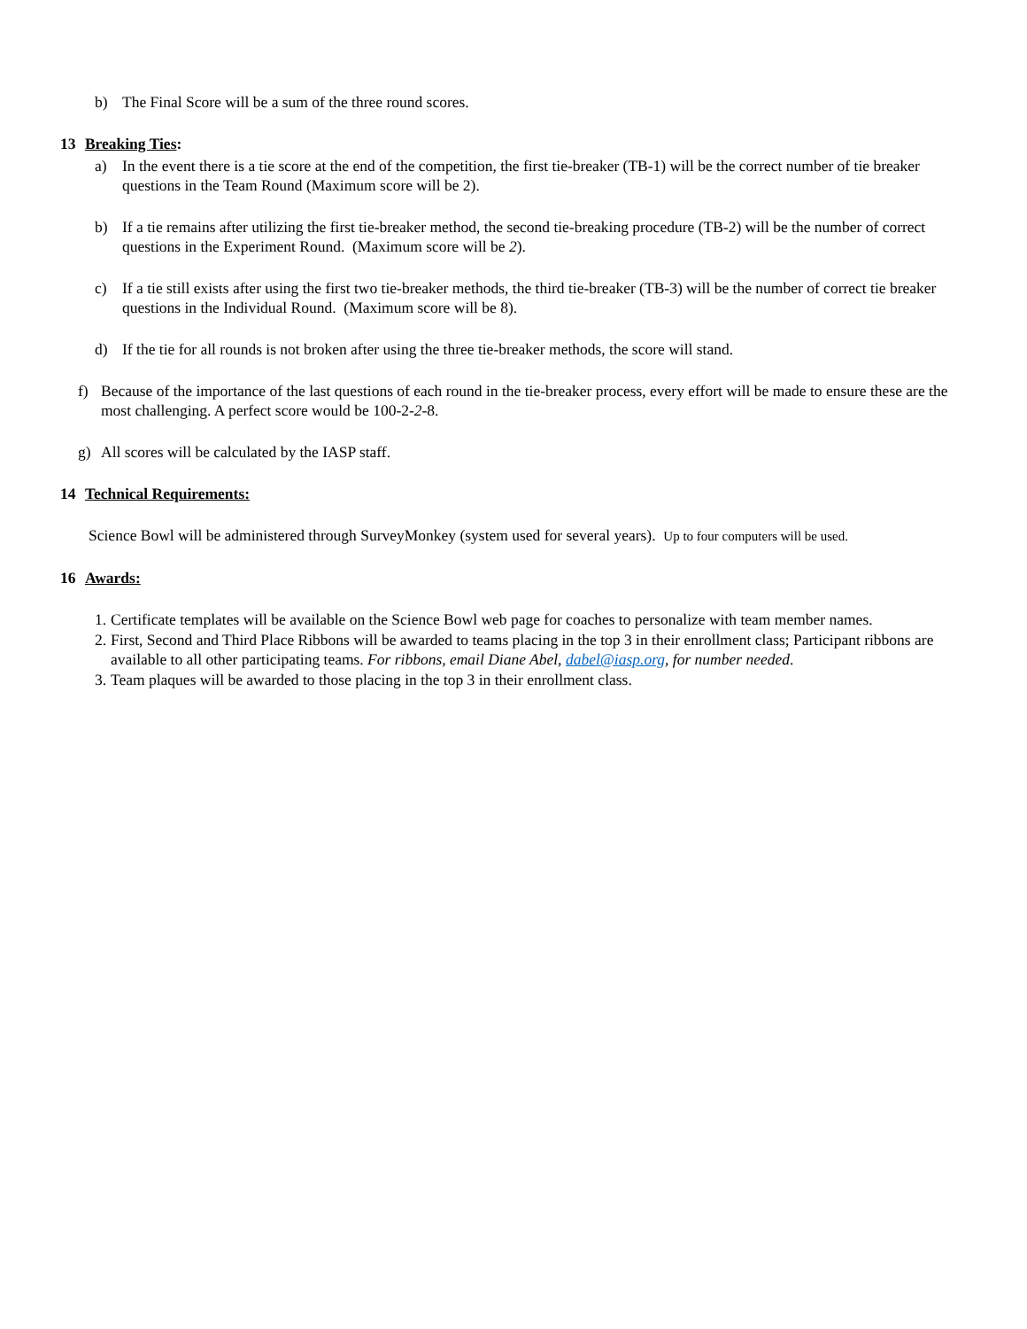b) The Final Score will be a sum of the three round scores.
13 Breaking Ties:
a) In the event there is a tie score at the end of the competition, the first tie-breaker (TB-1) will be the correct number of tie breaker questions in the Team Round (Maximum score will be 2).
b) If a tie remains after utilizing the first tie-breaker method, the second tie-breaking procedure (TB-2) will be the number of correct questions in the Experiment Round. (Maximum score will be 2).
c) If a tie still exists after using the first two tie-breaker methods, the third tie-breaker (TB-3) will be the number of correct tie breaker questions in the Individual Round. (Maximum score will be 8).
d) If the tie for all rounds is not broken after using the three tie-breaker methods, the score will stand.
f) Because of the importance of the last questions of each round in the tie-breaker process, every effort will be made to ensure these are the most challenging. A perfect score would be 100-2-2-8.
g) All scores will be calculated by the IASP staff.
14 Technical Requirements:
Science Bowl will be administered through SurveyMonkey (system used for several years). Up to four computers will be used.
16 Awards:
1. Certificate templates will be available on the Science Bowl web page for coaches to personalize with team member names.
2. First, Second and Third Place Ribbons will be awarded to teams placing in the top 3 in their enrollment class; Participant ribbons are available to all other participating teams. For ribbons, email Diane Abel, dabel@iasp.org, for number needed.
3. Team plaques will be awarded to those placing in the top 3 in their enrollment class.